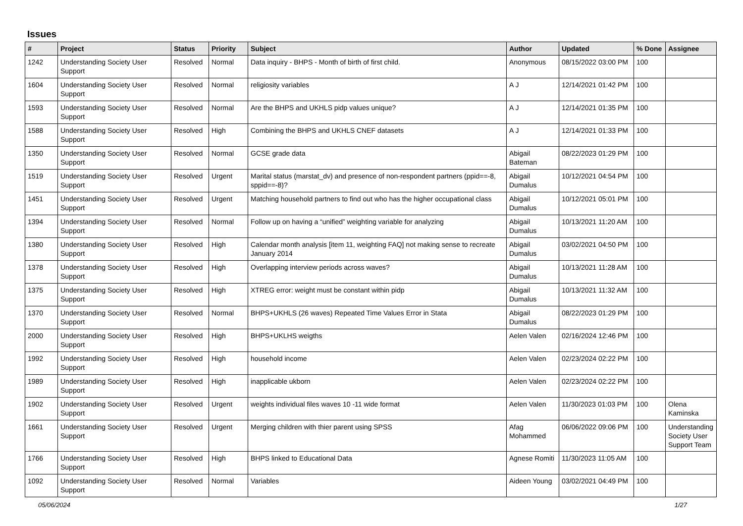Issues
| # | Project | Status | Priority | Subject | Author | Updated | % Done | Assignee |
| --- | --- | --- | --- | --- | --- | --- | --- | --- |
| 1242 | Understanding Society User Support | Resolved | Normal | Data inquiry - BHPS - Month of birth of first child. | Anonymous | 08/15/2022 03:00 PM | 100 | |
| 1604 | Understanding Society User Support | Resolved | Normal | religiosity variables | A J | 12/14/2021 01:42 PM | 100 | |
| 1593 | Understanding Society User Support | Resolved | Normal | Are the BHPS and UKHLS pidp values unique? | A J | 12/14/2021 01:35 PM | 100 | |
| 1588 | Understanding Society User Support | Resolved | High | Combining the BHPS and UKHLS CNEF datasets | A J | 12/14/2021 01:33 PM | 100 | |
| 1350 | Understanding Society User Support | Resolved | Normal | GCSE grade data | Abigail Bateman | 08/22/2023 01:29 PM | 100 | |
| 1519 | Understanding Society User Support | Resolved | Urgent | Marital status (marstat_dv) and presence of non-respondent partners (ppid==-8, sppid==-8)? | Abigail Dumalus | 10/12/2021 04:54 PM | 100 | |
| 1451 | Understanding Society User Support | Resolved | Urgent | Matching household partners to find out who has the higher occupational class | Abigail Dumalus | 10/12/2021 05:01 PM | 100 | |
| 1394 | Understanding Society User Support | Resolved | Normal | Follow up on having a “unified” weighting variable for analyzing | Abigail Dumalus | 10/13/2021 11:20 AM | 100 | |
| 1380 | Understanding Society User Support | Resolved | High | Calendar month analysis [item 11, weighting FAQ] not making sense to recreate January 2014 | Abigail Dumalus | 03/02/2021 04:50 PM | 100 | |
| 1378 | Understanding Society User Support | Resolved | High | Overlapping interview periods across waves? | Abigail Dumalus | 10/13/2021 11:28 AM | 100 | |
| 1375 | Understanding Society User Support | Resolved | High | XTREG error: weight must be constant within pidp | Abigail Dumalus | 10/13/2021 11:32 AM | 100 | |
| 1370 | Understanding Society User Support | Resolved | Normal | BHPS+UKHLS (26 waves) Repeated Time Values Error in Stata | Abigail Dumalus | 08/22/2023 01:29 PM | 100 | |
| 2000 | Understanding Society User Support | Resolved | High | BHPS+UKLHS weigths | Aelen Valen | 02/16/2024 12:46 PM | 100 | |
| 1992 | Understanding Society User Support | Resolved | High | household income | Aelen Valen | 02/23/2024 02:22 PM | 100 | |
| 1989 | Understanding Society User Support | Resolved | High | inapplicable ukborn | Aelen Valen | 02/23/2024 02:22 PM | 100 | |
| 1902 | Understanding Society User Support | Resolved | Urgent | weights individual files waves 10 -11 wide format | Aelen Valen | 11/30/2023 01:03 PM | 100 | Olena Kaminska |
| 1661 | Understanding Society User Support | Resolved | Urgent | Merging children with thier parent using SPSS | Afag Mohammed | 06/06/2022 09:06 PM | 100 | Understanding Society User Support Team |
| 1766 | Understanding Society User Support | Resolved | High | BHPS linked to Educational Data | Agnese Romiti | 11/30/2023 11:05 AM | 100 | |
| 1092 | Understanding Society User Support | Resolved | Normal | Variables | Aideen Young | 03/02/2021 04:49 PM | 100 | |
05/06/2024 1/27